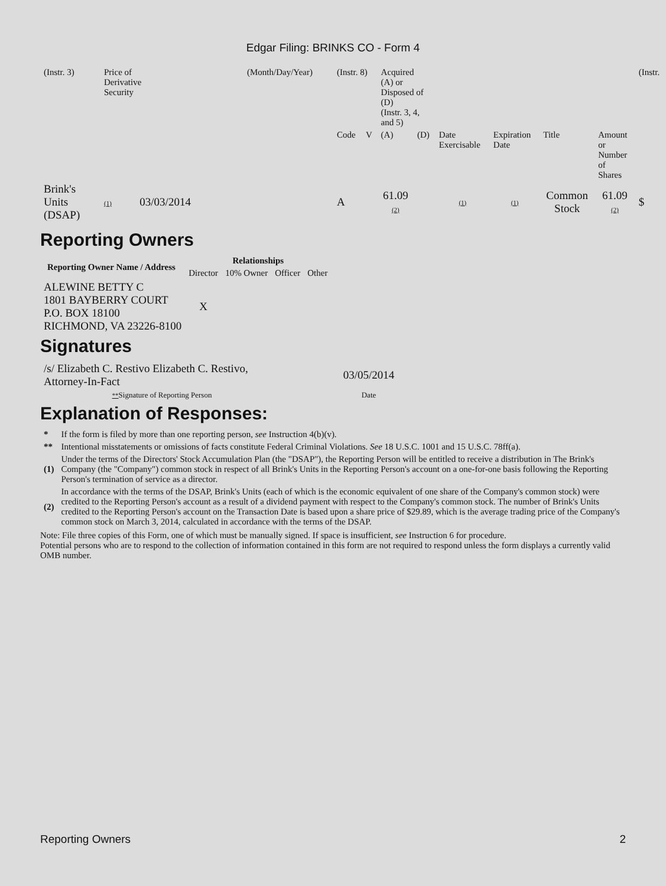Edgar Filing: BRINKS CO - Form 4
| (Instr. 3) | Price of Derivative Security | (Month/Day/Year) | (Instr. 8) | | Acquired (A) or Disposed of (D) (Instr. 3, 4, and 5) | | | | | | (Instr. |
| | | | Code | V | (A) | (D) | Date Exercisable | Expiration Date | Title | Amount or Number of Shares | |
| Brink's Units (DSAP) | (1) 03/03/2014 | | A | | 61.09 (2) | | (1) | (1) | Common Stock | 61.09 (2) | $ |
Reporting Owners
| Reporting Owner Name / Address | Relationships | | | |
| --- | --- | --- | --- | --- |
| | Director | 10% Owner | Officer | Other |
| ALEWINE BETTY C 1801 BAYBERRY COURT P.O. BOX 18100 RICHMOND, VA 23226-8100 | X | | | |
Signatures
| /s/ Elizabeth C. Restivo Elizabeth C. Restivo, Attorney-In-Fact | 03/05/2014 |
| ** Signature of Reporting Person | Date |
Explanation of Responses:
| * | If the form is filed by more than one reporting person, see Instruction 4(b)(v). |
| ** | Intentional misstatements or omissions of facts constitute Federal Criminal Violations. See 18 U.S.C. 1001 and 15 U.S.C. 78ff(a). |
| (1) | Under the terms of the Directors' Stock Accumulation Plan (the "DSAP"), the Reporting Person will be entitled to receive a distribution in The Brink's Company (the "Company") common stock in respect of all Brink's Units in the Reporting Person's account on a one-for-one basis following the Reporting Person's termination of service as a director. |
| (2) | In accordance with the terms of the DSAP, Brink's Units (each of which is the economic equivalent of one share of the Company's common stock) were credited to the Reporting Person's account as a result of a dividend payment with respect to the Company's common stock. The number of Brink's Units credited to the Reporting Person's account on the Transaction Date is based upon a share price of $29.89, which is the average trading price of the Company's common stock on March 3, 2014, calculated in accordance with the terms of the DSAP. |
Note: File three copies of this Form, one of which must be manually signed. If space is insufficient, see Instruction 6 for procedure.
Potential persons who are to respond to the collection of information contained in this form are not required to respond unless the form displays a currently valid OMB number.
Reporting Owners 2